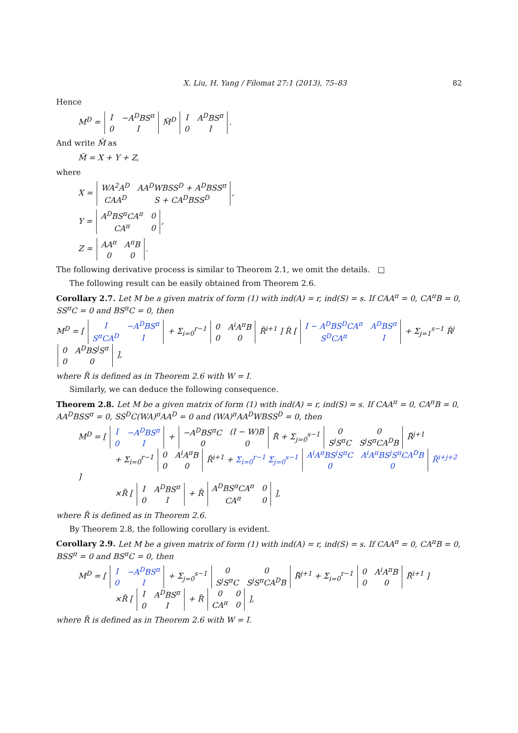X. Liu, H. Yang / Filomat 27:1 (2013), 75–83 82
Hence
M<sup>D</sup> =
| I | −A<sup>D</sup>BS<sup>π</sup> |
| 0 | I |
M̃<sup>D</sup>
| I | A<sup>D</sup>BS<sup>π</sup> |
| 0 | I |
.
And write M̃ as
M̃ = X + Y + Z,
where
X =
| WA<sup>2</sup>A<sup>D</sup> | AA<sup>D</sup>WBSS<sup>D</sup> + A<sup>D</sup>BSS<sup>π</sup> |
| CAA<sup>D</sup> | S + CA<sup>D</sup>BSS<sup>D</sup> |
,
Y =
| A<sup>D</sup>BS<sup>π</sup>CA<sup>π</sup> | 0 |
| CA<sup>π</sup> | 0 |
,
Z =
| AA<sup>π</sup> | A<sup>π</sup>B |
| 0 | 0 |
.
The following derivative process is similar to Theorem 2.1, we omit the details. □
The following result can be easily obtained from Theorem 2.6.
Corollary 2.7. Let M be a given matrix of form (1) with ind(A) = r, ind(S) = s. If CAA<sup>π</sup> = 0, CA<sup>π</sup>B = 0, SS<sup>π</sup>C = 0 and BS<sup>π</sup>C = 0, then
M<sup>D</sup> = [
| I | −A<sup>D</sup>BS<sup>π</sup> |
| S<sup>π</sup>CA<sup>D</sup> | I |
+ Σ<sub>i=0</sub><sup>r−1</sup>
| 0 | A<sup>i</sup>A<sup>π</sup>B |
| 0 | 0 |
R̃<sup>i+1</sup> ] R̃ [
| I − A<sup>D</sup>BS<sup>D</sup>CA<sup>π</sup> | A<sup>D</sup>BS<sup>π</sup> |
| S<sup>D</sup>CA<sup>π</sup> | I |
+ Σ<sub>j=1</sub><sup>s−1</sup> R̃<sup>j</sup>
| 0 | A<sup>D</sup>BS<sup>j</sup>S<sup>π</sup> |
| 0 | 0 |
],
where R̃ is defined as in Theorem 2.6 with W = I.
Similarly, we can deduce the following consequence.
Theorem 2.8. Let M be a given matrix of form (1) with ind(A) = r, ind(S) = s. If CAA<sup>π</sup> = 0, CA<sup>π</sup>B = 0, AA<sup>D</sup>BSS<sup>π</sup> = 0, SS<sup>D</sup>C(WA)<sup>π</sup>AA<sup>D</sup> = 0 and (WA)<sup>π</sup>AA<sup>D</sup>WBSS<sup>D</sup> = 0, then
M<sup>D</sup> = [
| I | −A<sup>D</sup>BS<sup>π</sup> |
| 0 | I |
+
| −A<sup>D</sup>BS<sup>π</sup>C | (I − W)B |
| 0 | 0 |
R̃ + Σ<sub>j=0</sub><sup>s−1</sup>
| 0 | 0 |
| S<sup>j</sup>S<sup>π</sup>C | S<sup>j</sup>S<sup>π</sup>CA<sup>D</sup>B |
R̃<sup>j+1</sup>
+ Σ<sub>i=0</sub><sup>r−1</sup>
| 0 | A<sup>i</sup>A<sup>π</sup>B |
| 0 | 0 |
R̃<sup>i+1</sup> + Σ<sub>i=0</sub><sup>r−1</sup> Σ<sub>j=0</sub><sup>s−1</sup>
| A<sup>i</sup>A<sup>π</sup>BS<sup>j</sup>S<sup>π</sup>C | A<sup>i</sup>A<sup>π</sup>BS<sup>j</sup>S<sup>π</sup>CA<sup>D</sup>B |
| 0 | 0 |
R̃<sup>i+j+2</sup> ]
×R̃ [
| I | A<sup>D</sup>BS<sup>π</sup> |
| 0 | I |
+ R̃
| A<sup>D</sup>BS<sup>π</sup>CA<sup>π</sup> | 0 |
| CA<sup>π</sup> | 0 |
],
where R̃ is defined as in Theorem 2.6.
By Theorem 2.8, the following corollary is evident.
Corollary 2.9. Let M be a given matrix of form (1) with ind(A) = r, ind(S) = s. If CAA<sup>π</sup> = 0, CA<sup>π</sup>B = 0, BSS<sup>π</sup> = 0 and BS<sup>π</sup>C = 0, then
M<sup>D</sup> = [
| I | −A<sup>D</sup>BS<sup>π</sup> |
| 0 | I |
+ Σ<sub>j=0</sub><sup>s−1</sup>
| 0 | 0 |
| S<sup>j</sup>S<sup>π</sup>C | S<sup>j</sup>S<sup>π</sup>CA<sup>D</sup>B |
R̃<sup>j+1</sup> + Σ<sub>i=0</sub><sup>r−1</sup>
| 0 | A<sup>i</sup>A<sup>π</sup>B |
| 0 | 0 |
R̃<sup>i+1</sup> ]
×R̃ [
| I | A<sup>D</sup>BS<sup>π</sup> |
| 0 | I |
+ R̃
| 0 | 0 |
| CA<sup>π</sup> | 0 |
],
where R̃ is defined as in Theorem 2.6 with W = I.